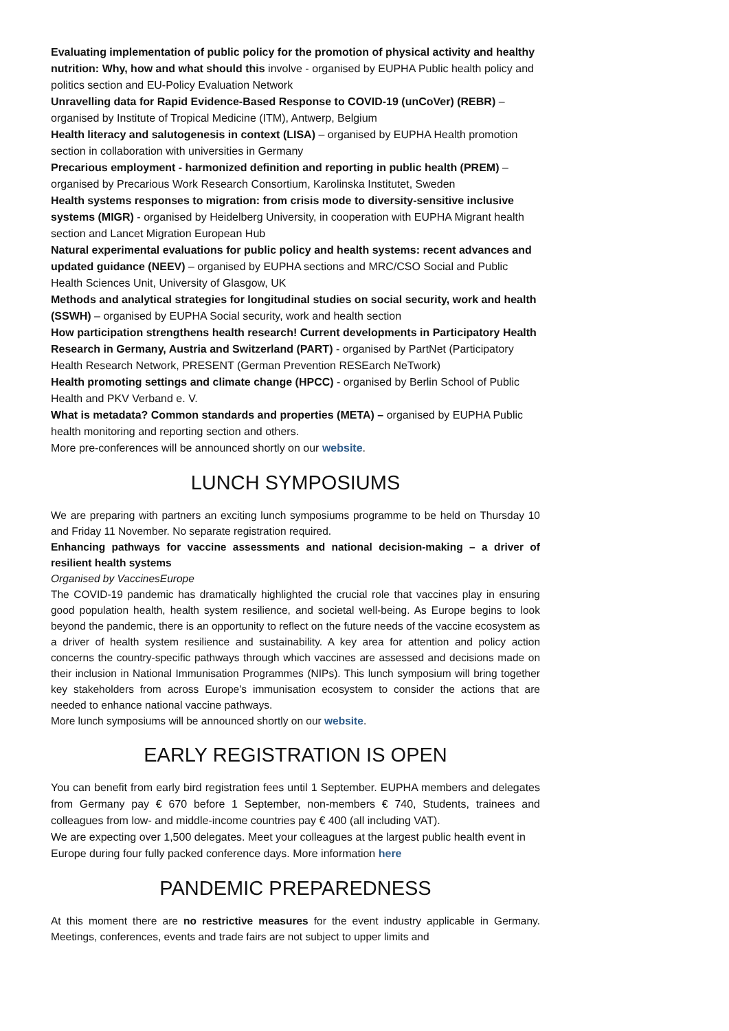Evaluating implementation of public policy for the promotion of physical activity and healthy nutrition: Why, how and what should this involve - organised by EUPHA Public health policy and politics section and EU-Policy Evaluation Network
Unravelling data for Rapid Evidence-Based Response to COVID-19 (unCoVer) (REBR) – organised by Institute of Tropical Medicine (ITM), Antwerp, Belgium
Health literacy and salutogenesis in context (LISA) – organised by EUPHA Health promotion section in collaboration with universities in Germany
Precarious employment - harmonized definition and reporting in public health (PREM) – organised by Precarious Work Research Consortium, Karolinska Institutet, Sweden
Health systems responses to migration: from crisis mode to diversity-sensitive inclusive systems (MIGR) - organised by Heidelberg University, in cooperation with EUPHA Migrant health section and Lancet Migration European Hub
Natural experimental evaluations for public policy and health systems: recent advances and updated guidance (NEEV) – organised by EUPHA sections and MRC/CSO Social and Public Health Sciences Unit, University of Glasgow, UK
Methods and analytical strategies for longitudinal studies on social security, work and health (SSWH) – organised by EUPHA Social security, work and health section
How participation strengthens health research! Current developments in Participatory Health Research in Germany, Austria and Switzerland (PART) - organised by PartNet (Participatory Health Research Network, PRESENT (German Prevention RESEarch NeTwork)
Health promoting settings and climate change (HPCC) - organised by Berlin School of Public Health and PKV Verband e. V.
What is metadata? Common standards and properties (META) – organised by EUPHA Public health monitoring and reporting section and others.
More pre-conferences will be announced shortly on our website.
LUNCH SYMPOSIUMS
We are preparing with partners an exciting lunch symposiums programme to be held on Thursday 10 and Friday 11 November. No separate registration required.
Enhancing pathways for vaccine assessments and national decision-making – a driver of resilient health systems
Organised by VaccinesEurope
The COVID-19 pandemic has dramatically highlighted the crucial role that vaccines play in ensuring good population health, health system resilience, and societal well-being. As Europe begins to look beyond the pandemic, there is an opportunity to reflect on the future needs of the vaccine ecosystem as a driver of health system resilience and sustainability. A key area for attention and policy action concerns the country-specific pathways through which vaccines are assessed and decisions made on their inclusion in National Immunisation Programmes (NIPs). This lunch symposium will bring together key stakeholders from across Europe’s immunisation ecosystem to consider the actions that are needed to enhance national vaccine pathways.
More lunch symposiums will be announced shortly on our website.
EARLY REGISTRATION IS OPEN
You can benefit from early bird registration fees until 1 September. EUPHA members and delegates from Germany pay € 670 before 1 September, non-members € 740, Students, trainees and colleagues from low- and middle-income countries pay € 400 (all including VAT).
We are expecting over 1,500 delegates. Meet your colleagues at the largest public health event in Europe during four fully packed conference days. More information here
PANDEMIC PREPAREDNESS
At this moment there are no restrictive measures for the event industry applicable in Germany. Meetings, conferences, events and trade fairs are not subject to upper limits and